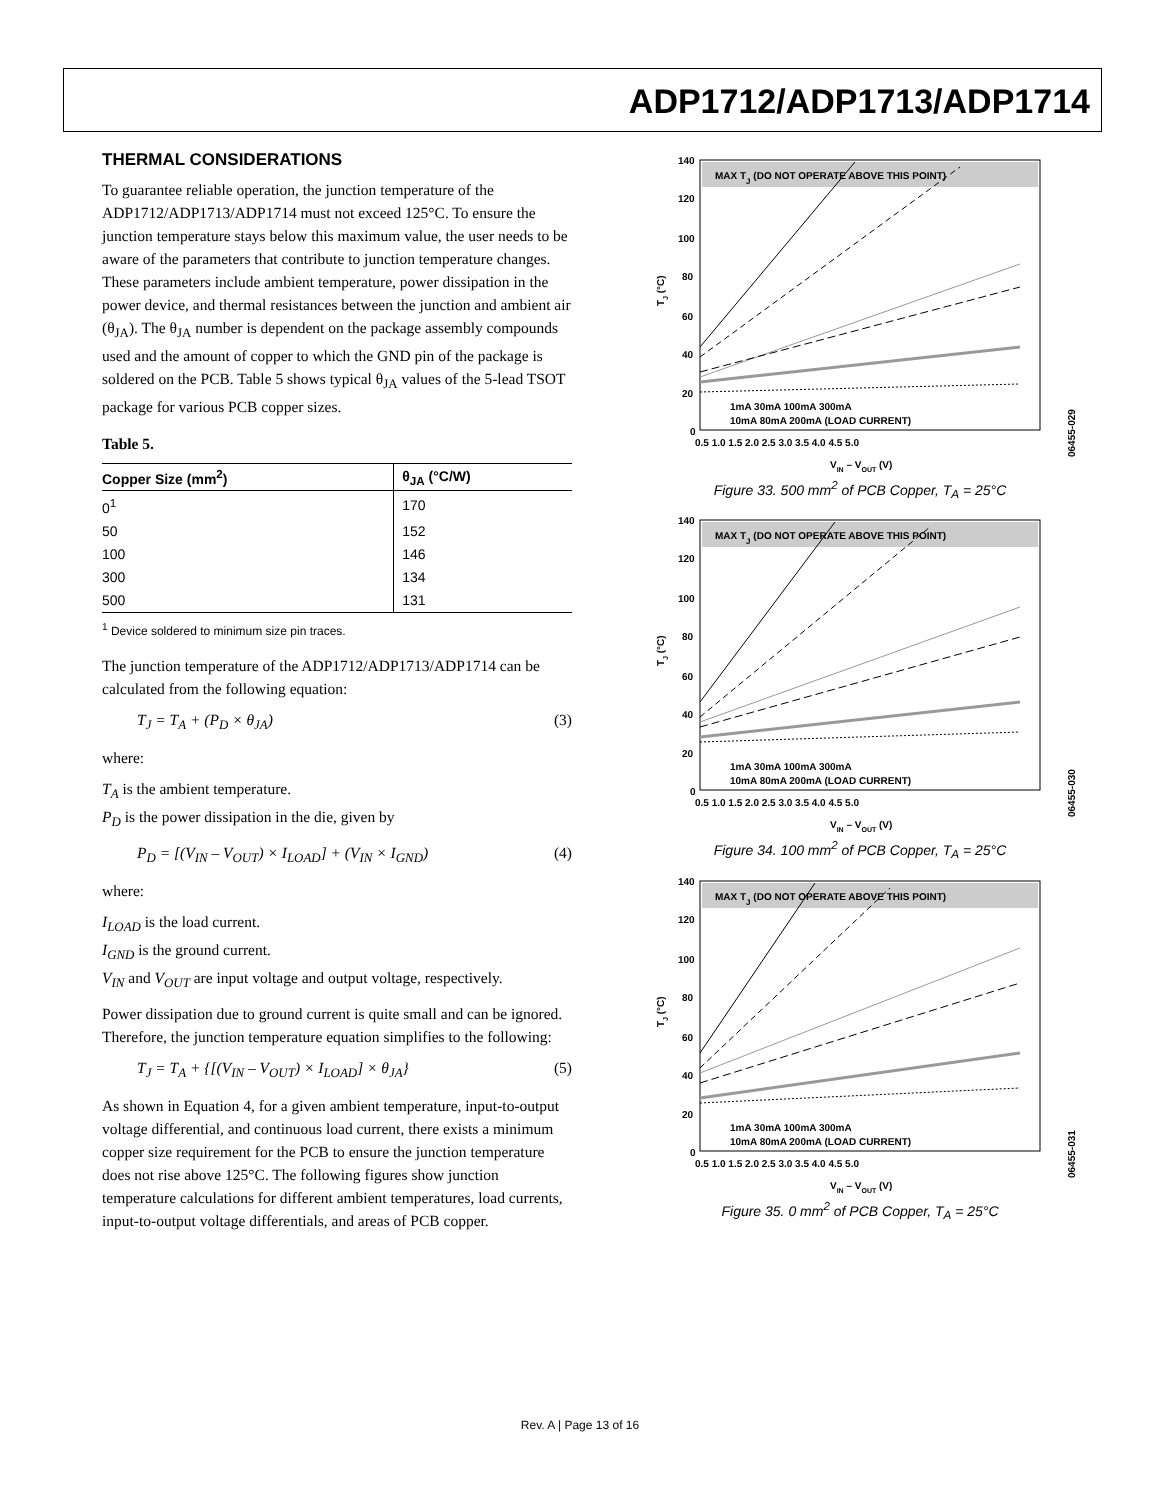ADP1712/ADP1713/ADP1714
THERMAL CONSIDERATIONS
To guarantee reliable operation, the junction temperature of the ADP1712/ADP1713/ADP1714 must not exceed 125°C. To ensure the junction temperature stays below this maximum value, the user needs to be aware of the parameters that contribute to junction temperature changes. These parameters include ambient temperature, power dissipation in the power device, and thermal resistances between the junction and ambient air (θ<sub>JA</sub>). The θ<sub>JA</sub> number is dependent on the package assembly compounds used and the amount of copper to which the GND pin of the package is soldered on the PCB. Table 5 shows typical θ<sub>JA</sub> values of the 5-lead TSOT package for various PCB copper sizes.
Table 5.
| Copper Size (mm<sup>2</sup>) | θ<sub>JA</sub> (°C/W) |
| --- | --- |
| 0<sup>1</sup> | 170 |
| 50 | 152 |
| 100 | 146 |
| 300 | 134 |
| 500 | 131 |
<sup>1</sup> Device soldered to minimum size pin traces.
The junction temperature of the ADP1712/ADP1713/ADP1714 can be calculated from the following equation:
T<sub>J</sub> = T<sub>A</sub> + (P<sub>D</sub> × θ<sub>JA</sub>) (3)
where:
T<sub>A</sub> is the ambient temperature.
P<sub>D</sub> is the power dissipation in the die, given by
P<sub>D</sub> = [(V<sub>IN</sub> – V<sub>OUT</sub>) × I<sub>LOAD</sub>] + (V<sub>IN</sub> × I<sub>GND</sub>) (4)
where:
I<sub>LOAD</sub> is the load current.
I<sub>GND</sub> is the ground current.
V<sub>IN</sub> and V<sub>OUT</sub> are input voltage and output voltage, respectively.
Power dissipation due to ground current is quite small and can be ignored. Therefore, the junction temperature equation simplifies to the following:
T<sub>J</sub> = T<sub>A</sub> + {[(V<sub>IN</sub> – V<sub>OUT</sub>) × I<sub>LOAD</sub>] × θ<sub>JA</sub>} (5)
As shown in Equation 4, for a given ambient temperature, input-to-output voltage differential, and continuous load current, there exists a minimum copper size requirement for the PCB to ensure the junction temperature does not rise above 125°C. The following figures show junction temperature calculations for different ambient temperatures, load currents, input-to-output voltage differentials, and areas of PCB copper.
MAX TJ (DO NOT OPERATE ABOVE THIS POINT)
140
120
100
80
60
40
20
0
TJ (°C)
0.5 1.0 1.5 2.0 2.5 3.0 3.5 4.0 4.5 5.0
VIN – VOUT (V)
1mA 30mA 100mA 300mA
10mA 80mA 200mA (LOAD CURRENT)
06455-029
Figure 33. 500 mm<sup>2</sup> of PCB Copper, T<sub>A</sub> = 25°C
MAX TJ (DO NOT OPERATE ABOVE THIS POINT)
140
120
100
80
60
40
20
0
TJ (°C)
0.5 1.0 1.5 2.0 2.5 3.0 3.5 4.0 4.5 5.0
VIN – VOUT (V)
1mA 30mA 100mA 300mA
10mA 80mA 200mA (LOAD CURRENT)
06455-030
Figure 34. 100 mm<sup>2</sup> of PCB Copper, T<sub>A</sub> = 25°C
MAX TJ (DO NOT OPERATE ABOVE THIS POINT)
140
120
100
80
60
40
20
0
TJ (°C)
0.5 1.0 1.5 2.0 2.5 3.0 3.5 4.0 4.5 5.0
VIN – VOUT (V)
1mA 30mA 100mA 300mA
10mA 80mA 200mA (LOAD CURRENT)
06455-031
Figure 35. 0 mm<sup>2</sup> of PCB Copper, T<sub>A</sub> = 25°C
Rev. A | Page 13 of 16